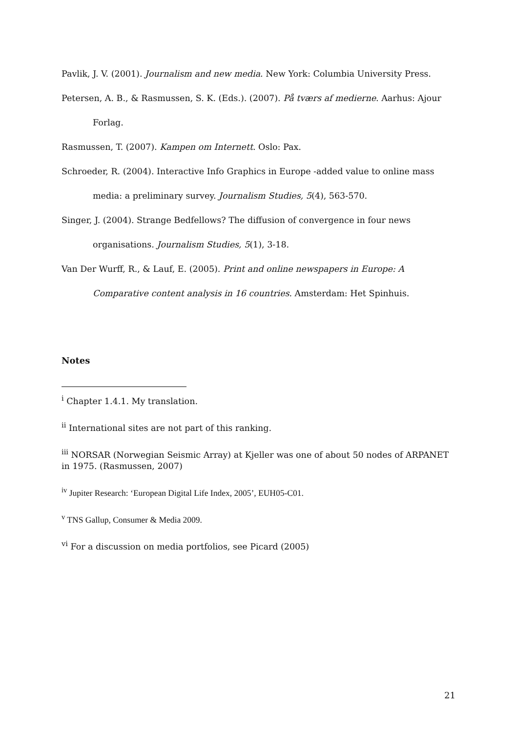Pavlik, J. V. (2001). Journalism and new media. New York: Columbia University Press.
Petersen, A. B., & Rasmussen, S. K. (Eds.). (2007). På tværs af medierne. Aarhus: Ajour Forlag.
Rasmussen, T. (2007). Kampen om Internett. Oslo: Pax.
Schroeder, R. (2004). Interactive Info Graphics in Europe -added value to online mass media: a preliminary survey. Journalism Studies, 5(4), 563-570.
Singer, J. (2004). Strange Bedfellows? The diffusion of convergence in four news organisations. Journalism Studies, 5(1), 3-18.
Van Der Wurff, R., & Lauf, E. (2005). Print and online newspapers in Europe: A Comparative content analysis in 16 countries. Amsterdam: Het Spinhuis.
Notes
<sup>i</sup> Chapter 1.4.1. My translation.
<sup>ii</sup> International sites are not part of this ranking.
<sup>iii</sup> NORSAR (Norwegian Seismic Array) at Kjeller was one of about 50 nodes of ARPANET in 1975. (Rasmussen, 2007)
<sup>iv</sup> Jupiter Research: ‘European Digital Life Index, 2005’, EUH05-C01.
<sup>v</sup> TNS Gallup, Consumer & Media 2009.
<sup>vi</sup> For a discussion on media portfolios, see Picard (2005)
21